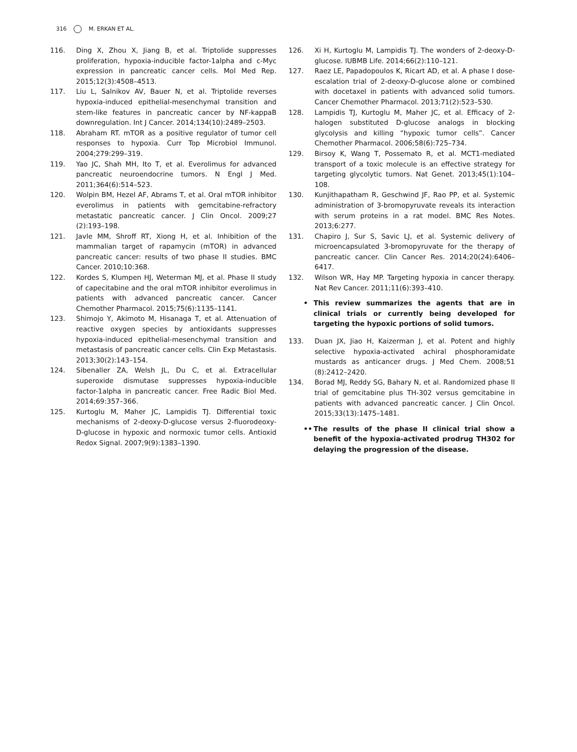316 M. ERKAN ET AL.
116. Ding X, Zhou X, Jiang B, et al. Triptolide suppresses proliferation, hypoxia-inducible factor-1alpha and c-Myc expression in pancreatic cancer cells. Mol Med Rep. 2015;12(3):4508–4513.
117. Liu L, Salnikov AV, Bauer N, et al. Triptolide reverses hypoxia-induced epithelial-mesenchymal transition and stem-like features in pancreatic cancer by NF-kappaB downregulation. Int J Cancer. 2014;134(10):2489–2503.
118. Abraham RT. mTOR as a positive regulator of tumor cell responses to hypoxia. Curr Top Microbiol Immunol. 2004;279:299–319.
119. Yao JC, Shah MH, Ito T, et al. Everolimus for advanced pancreatic neuroendocrine tumors. N Engl J Med. 2011;364(6):514–523.
120. Wolpin BM, Hezel AF, Abrams T, et al. Oral mTOR inhibitor everolimus in patients with gemcitabine-refractory metastatic pancreatic cancer. J Clin Oncol. 2009;27 (2):193–198.
121. Javle MM, Shroff RT, Xiong H, et al. Inhibition of the mammalian target of rapamycin (mTOR) in advanced pancreatic cancer: results of two phase II studies. BMC Cancer. 2010;10:368.
122. Kordes S, Klumpen HJ, Weterman MJ, et al. Phase II study of capecitabine and the oral mTOR inhibitor everolimus in patients with advanced pancreatic cancer. Cancer Chemother Pharmacol. 2015;75(6):1135–1141.
123. Shimojo Y, Akimoto M, Hisanaga T, et al. Attenuation of reactive oxygen species by antioxidants suppresses hypoxia-induced epithelial-mesenchymal transition and metastasis of pancreatic cancer cells. Clin Exp Metastasis. 2013;30(2):143–154.
124. Sibenaller ZA, Welsh JL, Du C, et al. Extracellular superoxide dismutase suppresses hypoxia-inducible factor-1alpha in pancreatic cancer. Free Radic Biol Med. 2014;69:357–366.
125. Kurtoglu M, Maher JC, Lampidis TJ. Differential toxic mechanisms of 2-deoxy-D-glucose versus 2-fluorodeoxy-D-glucose in hypoxic and normoxic tumor cells. Antioxid Redox Signal. 2007;9(9):1383–1390.
126. Xi H, Kurtoglu M, Lampidis TJ. The wonders of 2-deoxy-D-glucose. IUBMB Life. 2014;66(2):110–121.
127. Raez LE, Papadopoulos K, Ricart AD, et al. A phase I dose-escalation trial of 2-deoxy-D-glucose alone or combined with docetaxel in patients with advanced solid tumors. Cancer Chemother Pharmacol. 2013;71(2):523–530.
128. Lampidis TJ, Kurtoglu M, Maher JC, et al. Efficacy of 2-halogen substituted D-glucose analogs in blocking glycolysis and killing “hypoxic tumor cells”. Cancer Chemother Pharmacol. 2006;58(6):725–734.
129. Birsoy K, Wang T, Possemato R, et al. MCT1-mediated transport of a toxic molecule is an effective strategy for targeting glycolytic tumors. Nat Genet. 2013;45(1):104–108.
130. Kunjithapatham R, Geschwind JF, Rao PP, et al. Systemic administration of 3-bromopyruvate reveals its interaction with serum proteins in a rat model. BMC Res Notes. 2013;6:277.
131. Chapiro J, Sur S, Savic LJ, et al. Systemic delivery of microencapsulated 3-bromopyruvate for the therapy of pancreatic cancer. Clin Cancer Res. 2014;20(24):6406–6417.
132. Wilson WR, Hay MP. Targeting hypoxia in cancer therapy. Nat Rev Cancer. 2011;11(6):393–410.
• This review summarizes the agents that are in clinical trials or currently being developed for targeting the hypoxic portions of solid tumors.
133. Duan JX, Jiao H, Kaizerman J, et al. Potent and highly selective hypoxia-activated achiral phosphoramidate mustards as anticancer drugs. J Med Chem. 2008;51 (8):2412–2420.
134. Borad MJ, Reddy SG, Bahary N, et al. Randomized phase II trial of gemcitabine plus TH-302 versus gemcitabine in patients with advanced pancreatic cancer. J Clin Oncol. 2015;33(13):1475–1481.
•• The results of the phase II clinical trial show a benefit of the hypoxia-activated prodrug TH302 for delaying the progression of the disease.